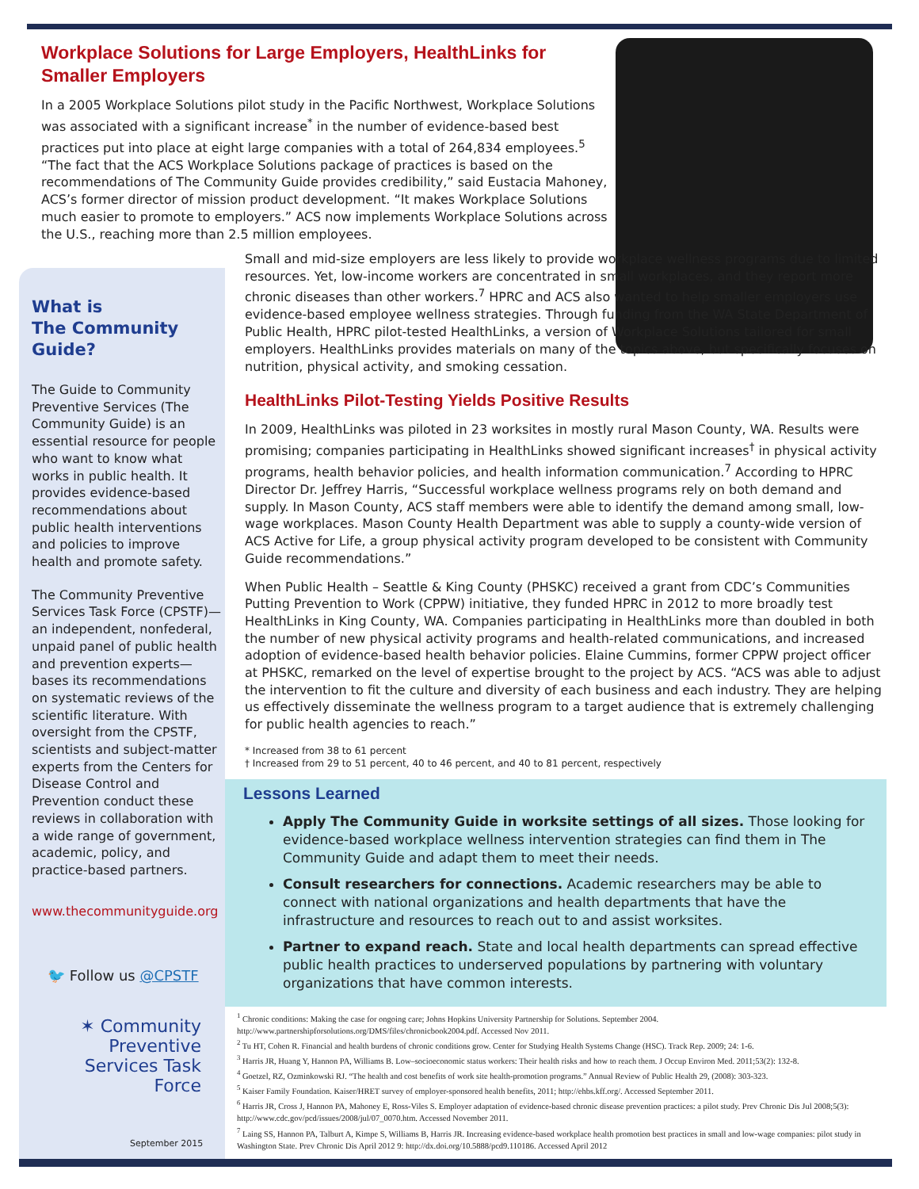Workplace Solutions for Large Employers, HealthLinks for Smaller Employers
In a 2005 Workplace Solutions pilot study in the Pacific Northwest, Workplace Solutions was associated with a significant increase<sup>*</sup> in the number of evidence-based best practices put into place at eight large companies with a total of 264,834 employees.<sup>5</sup> “The fact that the ACS Workplace Solutions package of practices is based on the recommendations of The Community Guide provides credibility,” said Eustacia Mahoney, ACS’s former director of mission product development. “It makes Workplace Solutions much easier to promote to employers.” ACS now implements Workplace Solutions across the U.S., reaching more than 2.5 million employees.
What is
The Community
Guide?
The Guide to Community Preventive Services (The Community Guide) is an essential resource for people who want to know what works in public health. It provides evidence-based recommendations about public health interventions and policies to improve health and promote safety.
The Community Preventive Services Task Force (CPSTF)—an independent, nonfederal, unpaid panel of public health and prevention experts—bases its recommendations on systematic reviews of the scientific literature. With oversight from the CPSTF, scientists and subject-matter experts from the Centers for Disease Control and Prevention conduct these reviews in collaboration with a wide range of government, academic, policy, and practice-based partners.
www.thecommunityguide.org
🐦 Follow us @CPSTF
✶ Community Preventive Services Task Force
September 2015
Small and mid-size employers are less likely to provide workplace wellness programs due to limited resources. Yet, low-income workers are concentrated in small workplaces, and they report more chronic diseases than other workers.<sup>7</sup> HPRC and ACS also wanted to help smaller employers use evidence-based employee wellness strategies. Through funding from the WA State Department of Public Health, HPRC pilot-tested HealthLinks, a version of Workplace Solutions tailored for small employers. HealthLinks provides materials on many of the topics above, but specifically focuses on nutrition, physical activity, and smoking cessation.
HealthLinks Pilot-Testing Yields Positive Results
In 2009, HealthLinks was piloted in 23 worksites in mostly rural Mason County, WA. Results were promising; companies participating in HealthLinks showed significant increases<sup>†</sup> in physical activity programs, health behavior policies, and health information communication.<sup>7</sup> According to HPRC Director Dr. Jeffrey Harris, “Successful workplace wellness programs rely on both demand and supply. In Mason County, ACS staff members were able to identify the demand among small, low-wage workplaces. Mason County Health Department was able to supply a county-wide version of ACS Active for Life, a group physical activity program developed to be consistent with Community Guide recommendations.”
When Public Health – Seattle & King County (PHSKC) received a grant from CDC’s Communities Putting Prevention to Work (CPPW) initiative, they funded HPRC in 2012 to more broadly test HealthLinks in King County, WA. Companies participating in HealthLinks more than doubled in both the number of new physical activity programs and health-related communications, and increased adoption of evidence-based health behavior policies. Elaine Cummins, former CPPW project officer at PHSKC, remarked on the level of expertise brought to the project by ACS. “ACS was able to adjust the intervention to fit the culture and diversity of each business and each industry. They are helping us effectively disseminate the wellness program to a target audience that is extremely challenging for public health agencies to reach.”
* Increased from 38 to 61 percent
† Increased from 29 to 51 percent, 40 to 46 percent, and 40 to 81 percent, respectively
Lessons Learned
Apply The Community Guide in worksite settings of all sizes. Those looking for evidence-based workplace wellness intervention strategies can find them in The Community Guide and adapt them to meet their needs.
Consult researchers for connections. Academic researchers may be able to connect with national organizations and health departments that have the infrastructure and resources to reach out to and assist worksites.
Partner to expand reach. State and local health departments can spread effective public health practices to underserved populations by partnering with voluntary organizations that have common interests.
<sup>1</sup> Chronic conditions: Making the case for ongoing care; Johns Hopkins University Partnership for Solutions. September 2004. http://www.partnershipforsolutions.org/DMS/files/chronicbook2004.pdf. Accessed Nov 2011.
<sup>2</sup> Tu HT, Cohen R. Financial and health burdens of chronic conditions grow. Center for Studying Health Systems Change (HSC). Track Rep. 2009; 24: 1-6.
<sup>3</sup> Harris JR, Huang Y, Hannon PA, Williams B. Low–socioeconomic status workers: Their health risks and how to reach them. J Occup Environ Med. 2011;53(2): 132-8.
<sup>4</sup> Goetzel, RZ, Ozminkowski RJ. “The health and cost benefits of work site health-promotion programs.” Annual Review of Public Health 29, (2008): 303-323.
<sup>5</sup> Kaiser Family Foundation. Kaiser/HRET survey of employer-sponsored health benefits, 2011; http://ehbs.kff.org/. Accessed September 2011.
<sup>6</sup> Harris JR, Cross J, Hannon PA, Mahoney E, Ross-Viles S. Employer adaptation of evidence-based chronic disease prevention practices: a pilot study. Prev Chronic Dis Jul 2008;5(3): http://www.cdc.gov/pcd/issues/2008/jul/07_0070.htm. Accessed November 2011.
<sup>7</sup> Laing SS, Hannon PA, Talburt A, Kimpe S, Williams B, Harris JR. Increasing evidence-based workplace health promotion best practices in small and low-wage companies: pilot study in Washington State. Prev Chronic Dis April 2012 9: http://dx.doi.org/10.5888/pcd9.110186. Accessed April 2012